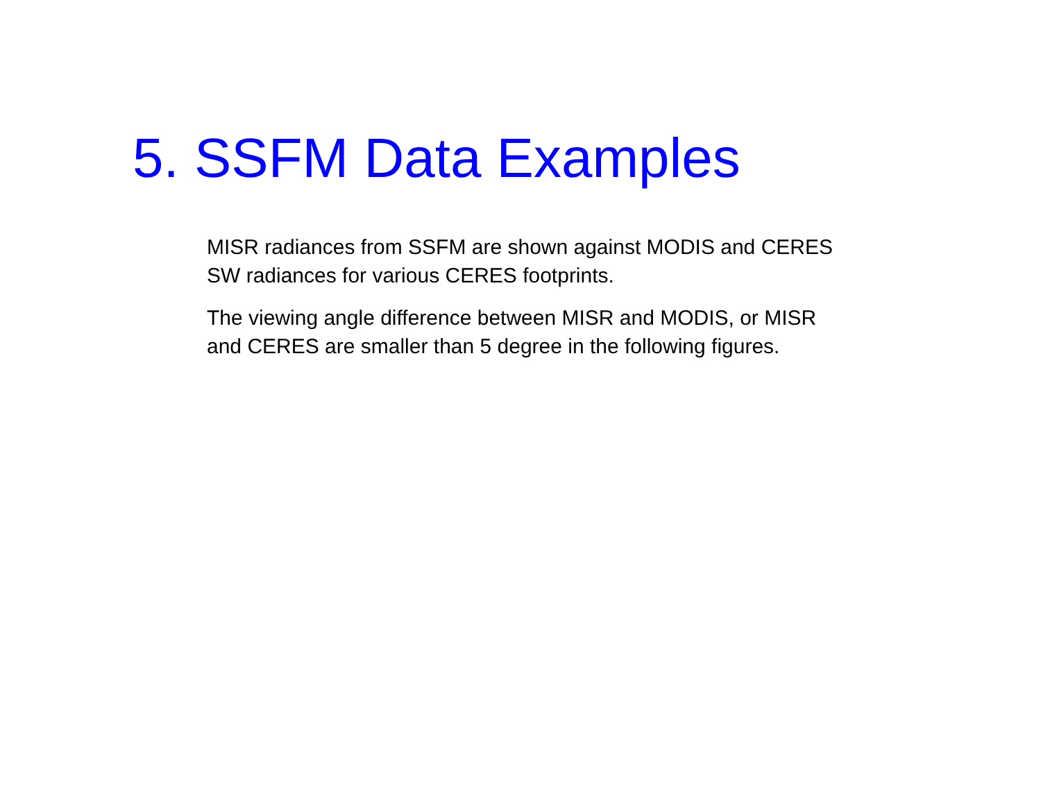5. SSFM Data Examples
MISR radiances from SSFM are shown against MODIS and CERES SW radiances for various CERES footprints.
The viewing angle difference between MISR and MODIS, or MISR and CERES are smaller than 5 degree in the following figures.